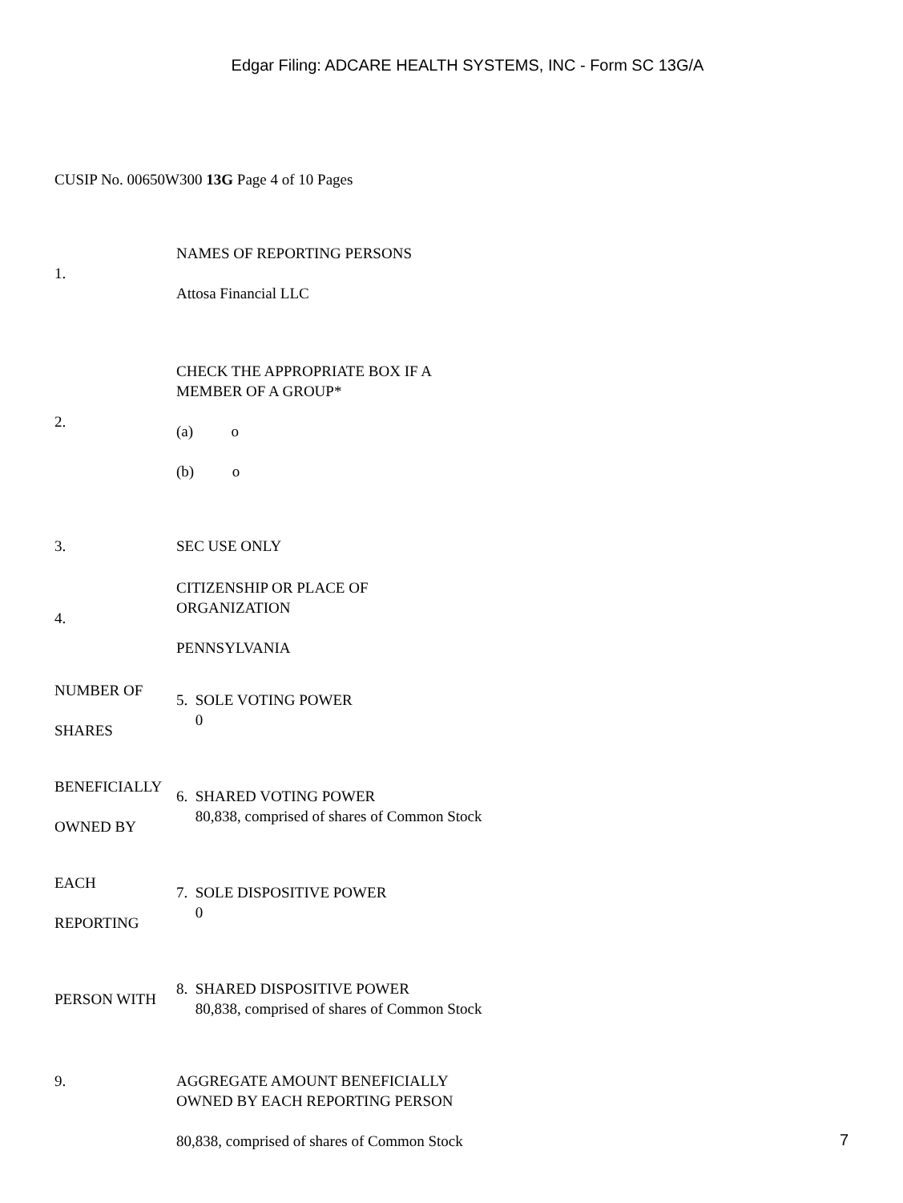Edgar Filing: ADCARE HEALTH SYSTEMS, INC - Form SC 13G/A
CUSIP No. 00650W300 13G Page 4 of 10 Pages
| 1. | NAMES OF REPORTING PERSONS Attosa Financial LLC |
| 2. | CHECK THE APPROPRIATE BOX IF A MEMBER OF A GROUP* (a) o (b) o |
| 3. | SEC USE ONLY |
| 4. | CITIZENSHIP OR PLACE OF ORGANIZATION PENNSYLVANIA |
| NUMBER OF SHARES | 5. SOLE VOTING POWER 0 |
| BENEFICIALLY OWNED BY | 6. SHARED VOTING POWER 80,838, comprised of shares of Common Stock |
| EACH REPORTING | 7. SOLE DISPOSITIVE POWER 0 |
| PERSON WITH | 8. SHARED DISPOSITIVE POWER 80,838, comprised of shares of Common Stock |
| 9. | AGGREGATE AMOUNT BENEFICIALLY OWNED BY EACH REPORTING PERSON 80,838, comprised of shares of Common Stock |
7